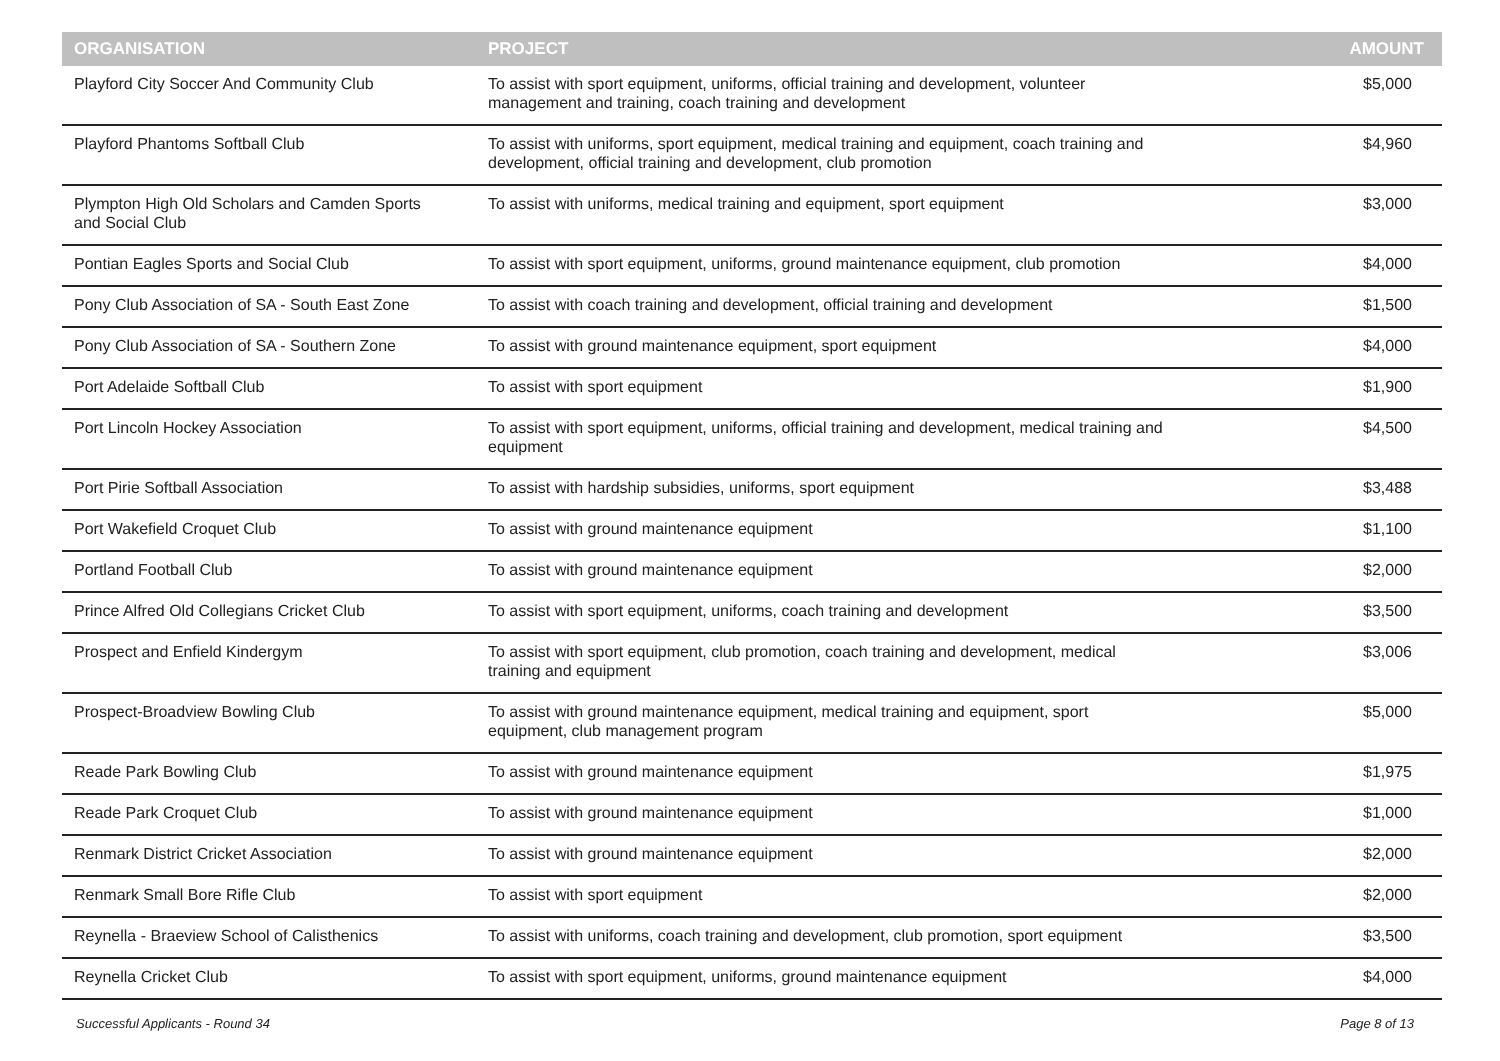| ORGANISATION | PROJECT | AMOUNT |
| --- | --- | --- |
| Playford City Soccer And Community Club | To assist with sport equipment, uniforms, official training and development, volunteer management and training, coach training and development | $5,000 |
| Playford Phantoms Softball Club | To assist with uniforms, sport equipment, medical training and equipment, coach training and development, official training and development, club promotion | $4,960 |
| Plympton High Old Scholars and Camden Sports and Social Club | To assist with uniforms, medical training and equipment, sport equipment | $3,000 |
| Pontian Eagles Sports and Social Club | To assist with sport equipment, uniforms, ground maintenance equipment, club promotion | $4,000 |
| Pony Club Association of SA - South East Zone | To assist with coach training and development, official training and development | $1,500 |
| Pony Club Association of SA - Southern Zone | To assist with ground maintenance equipment, sport equipment | $4,000 |
| Port Adelaide Softball Club | To assist with sport equipment | $1,900 |
| Port Lincoln Hockey Association | To assist with sport equipment, uniforms, official training and development, medical training and equipment | $4,500 |
| Port Pirie Softball Association | To assist with hardship subsidies, uniforms, sport equipment | $3,488 |
| Port Wakefield Croquet Club | To assist with ground maintenance equipment | $1,100 |
| Portland Football Club | To assist with ground maintenance equipment | $2,000 |
| Prince Alfred Old Collegians Cricket Club | To assist with sport equipment, uniforms, coach training and development | $3,500 |
| Prospect and Enfield Kindergym | To assist with sport equipment, club promotion, coach training and development, medical training and equipment | $3,006 |
| Prospect-Broadview Bowling Club | To assist with ground maintenance equipment, medical training and equipment, sport equipment, club management program | $5,000 |
| Reade Park Bowling Club | To assist with ground maintenance equipment | $1,975 |
| Reade Park Croquet Club | To assist with ground maintenance equipment | $1,000 |
| Renmark District Cricket Association | To assist with ground maintenance equipment | $2,000 |
| Renmark Small Bore Rifle Club | To assist with sport equipment | $2,000 |
| Reynella - Braeview School of Calisthenics | To assist with uniforms, coach training and development, club promotion, sport equipment | $3,500 |
| Reynella Cricket Club | To assist with sport equipment, uniforms, ground maintenance equipment | $4,000 |
Successful Applicants - Round 34 Page 8 of 13